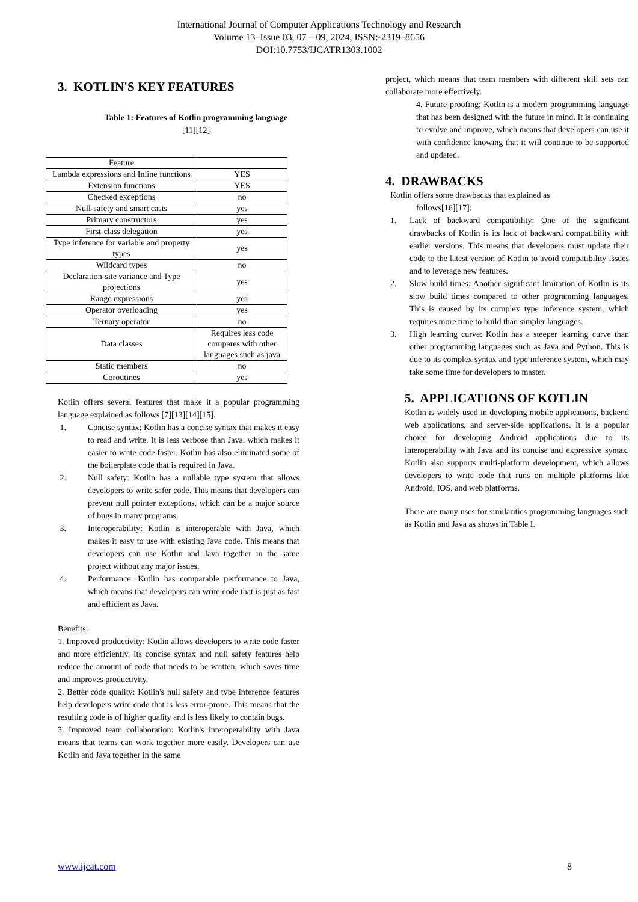International Journal of Computer Applications Technology and Research
Volume 13–Issue 03, 07 – 09, 2024, ISSN:-2319–8656
DOI:10.7753/IJCATR1303.1002
3. KOTLIN'S KEY FEATURES
Table 1: Features of Kotlin programming language
[11][12]
| Feature | |
| Lambda expressions and Inline functions | YES |
| Extension functions | YES |
| Checked exceptions | no |
| Null-safety and smart casts | yes |
| Primary constructors | yes |
| First-class delegation | yes |
| Type inference for variable and property types | yes |
| Wildcard types | no |
| Declaration-site variance and Type projections | yes |
| Range expressions | yes |
| Operator overloading | yes |
| Ternary operator | no |
| Data classes | Requires less code compares with other languages such as java |
| Static members | no |
| Coroutines | yes |
Kotlin offers several features that make it a popular programming language explained as follows [7][13][14][15].
1. Concise syntax: Kotlin has a concise syntax that makes it easy to read and write. It is less verbose than Java, which makes it easier to write code faster. Kotlin has also eliminated some of the boilerplate code that is required in Java.
2. Null safety: Kotlin has a nullable type system that allows developers to write safer code. This means that developers can prevent null pointer exceptions, which can be a major source of bugs in many programs.
3. Interoperability: Kotlin is interoperable with Java, which makes it easy to use with existing Java code. This means that developers can use Kotlin and Java together in the same project without any major issues.
4. Performance: Kotlin has comparable performance to Java, which means that developers can write code that is just as fast and efficient as Java.
Benefits:
1. Improved productivity: Kotlin allows developers to write code faster and more efficiently. Its concise syntax and null safety features help reduce the amount of code that needs to be written, which saves time and improves productivity.
2. Better code quality: Kotlin's null safety and type inference features help developers write code that is less error-prone. This means that the resulting code is of higher quality and is less likely to contain bugs.
3. Improved team collaboration: Kotlin's interoperability with Java means that teams can work together more easily. Developers can use Kotlin and Java together in the same
project, which means that team members with different skill sets can collaborate more effectively.
4. Future-proofing: Kotlin is a modern programming language that has been designed with the future in mind. It is continuing to evolve and improve, which means that developers can use it with confidence knowing that it will continue to be supported and updated.
4. DRAWBACKS
Kotlin offers some drawbacks that explained as
follows[16][17]:
1. Lack of backward compatibility: One of the significant drawbacks of Kotlin is its lack of backward compatibility with earlier versions. This means that developers must update their code to the latest version of Kotlin to avoid compatibility issues and to leverage new features.
2. Slow build times: Another significant limitation of Kotlin is its slow build times compared to other programming languages. This is caused by its complex type inference system, which requires more time to build than simpler languages.
3. High learning curve: Kotlin has a steeper learning curve than other programming languages such as Java and Python. This is due to its complex syntax and type inference system, which may take some time for developers to master.
5. APPLICATIONS OF KOTLIN
Kotlin is widely used in developing mobile applications, backend web applications, and server-side applications. It is a popular choice for developing Android applications due to its interoperability with Java and its concise and expressive syntax. Kotlin also supports multi-platform development, which allows developers to write code that runs on multiple platforms like Android, IOS, and web platforms.
There are many uses for similarities programming languages such as Kotlin and Java as shows in Table I.
www.ijcat.com 8